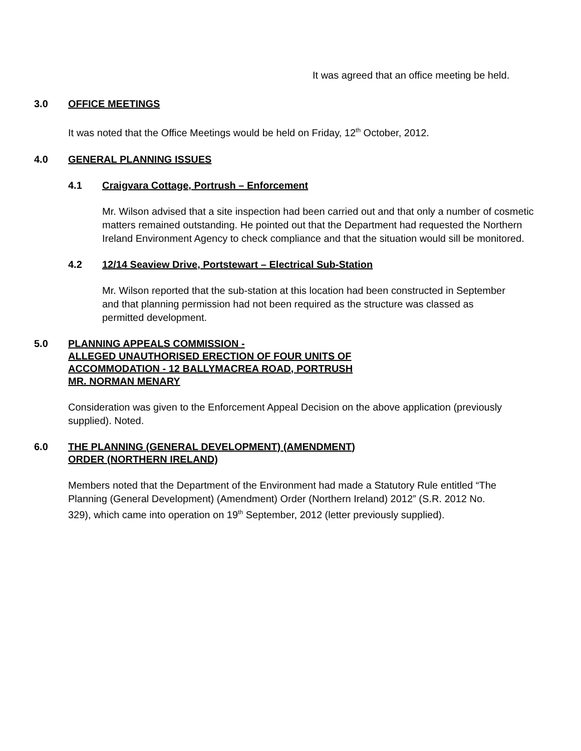It was agreed that an office meeting be held.
3.0 OFFICE MEETINGS
It was noted that the Office Meetings would be held on Friday, 12<sup>th</sup> October, 2012.
4.0 GENERAL PLANNING ISSUES
4.1 Craigvara Cottage, Portrush – Enforcement
Mr. Wilson advised that a site inspection had been carried out and that only a number of cosmetic matters remained outstanding. He pointed out that the Department had requested the Northern Ireland Environment Agency to check compliance and that the situation would sill be monitored.
4.2 12/14 Seaview Drive, Portstewart – Electrical Sub-Station
Mr. Wilson reported that the sub-station at this location had been constructed in September and that planning permission had not been required as the structure was classed as permitted development.
5.0 PLANNING APPEALS COMMISSION -
ALLEGED UNAUTHORISED ERECTION OF FOUR UNITS OF
ACCOMMODATION - 12 BALLYMACREA ROAD, PORTRUSH
MR. NORMAN MENARY
Consideration was given to the Enforcement Appeal Decision on the above application (previously supplied). Noted.
6.0 THE PLANNING (GENERAL DEVELOPMENT) (AMENDMENT)
ORDER (NORTHERN IRELAND)
Members noted that the Department of the Environment had made a Statutory Rule entitled “The Planning (General Development) (Amendment) Order (Northern Ireland) 2012” (S.R. 2012 No. 329), which came into operation on 19<sup>th</sup> September, 2012 (letter previously supplied).